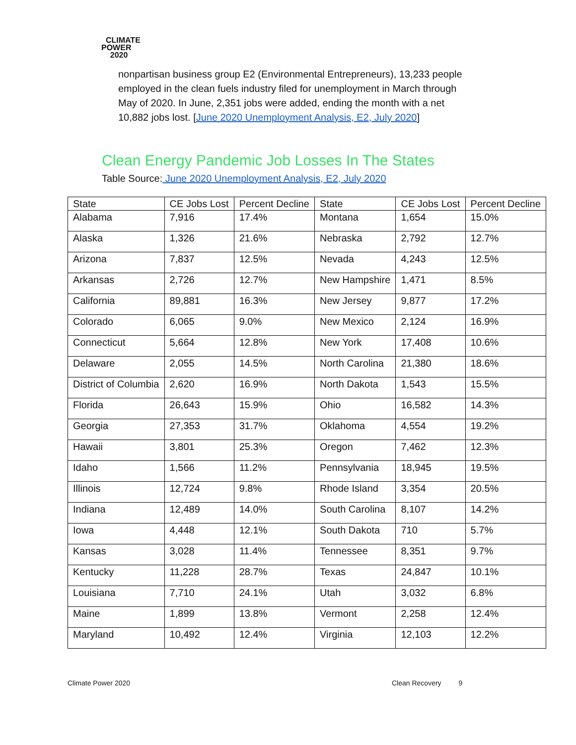CLIMATE
POWER
2020
nonpartisan business group E2 (Environmental Entrepreneurs), 13,233 people employed in the clean fuels industry filed for unemployment in March through May of 2020. In June, 2,351 jobs were added, ending the month with a net 10,882 jobs lost. [June 2020 Unemployment Analysis, E2, July 2020]
Clean Energy Pandemic Job Losses In The States
Table Source: June 2020 Unemployment Analysis, E2, July 2020
| State | CE Jobs Lost | Percent Decline | State | CE Jobs Lost | Percent Decline |
| --- | --- | --- | --- | --- | --- |
| Alabama | 7,916 | 17.4% | Montana | 1,654 | 15.0% |
| Alaska | 1,326 | 21.6% | Nebraska | 2,792 | 12.7% |
| Arizona | 7,837 | 12.5% | Nevada | 4,243 | 12.5% |
| Arkansas | 2,726 | 12.7% | New Hampshire | 1,471 | 8.5% |
| California | 89,881 | 16.3% | New Jersey | 9,877 | 17.2% |
| Colorado | 6,065 | 9.0% | New Mexico | 2,124 | 16.9% |
| Connecticut | 5,664 | 12.8% | New York | 17,408 | 10.6% |
| Delaware | 2,055 | 14.5% | North Carolina | 21,380 | 18.6% |
| District of Columbia | 2,620 | 16.9% | North Dakota | 1,543 | 15.5% |
| Florida | 26,643 | 15.9% | Ohio | 16,582 | 14.3% |
| Georgia | 27,353 | 31.7% | Oklahoma | 4,554 | 19.2% |
| Hawaii | 3,801 | 25.3% | Oregon | 7,462 | 12.3% |
| Idaho | 1,566 | 11.2% | Pennsylvania | 18,945 | 19.5% |
| Illinois | 12,724 | 9.8% | Rhode Island | 3,354 | 20.5% |
| Indiana | 12,489 | 14.0% | South Carolina | 8,107 | 14.2% |
| Iowa | 4,448 | 12.1% | South Dakota | 710 | 5.7% |
| Kansas | 3,028 | 11.4% | Tennessee | 8,351 | 9.7% |
| Kentucky | 11,228 | 28.7% | Texas | 24,847 | 10.1% |
| Louisiana | 7,710 | 24.1% | Utah | 3,032 | 6.8% |
| Maine | 1,899 | 13.8% | Vermont | 2,258 | 12.4% |
| Maryland | 10,492 | 12.4% | Virginia | 12,103 | 12.2% |
Climate Power 2020 Clean Recovery 9